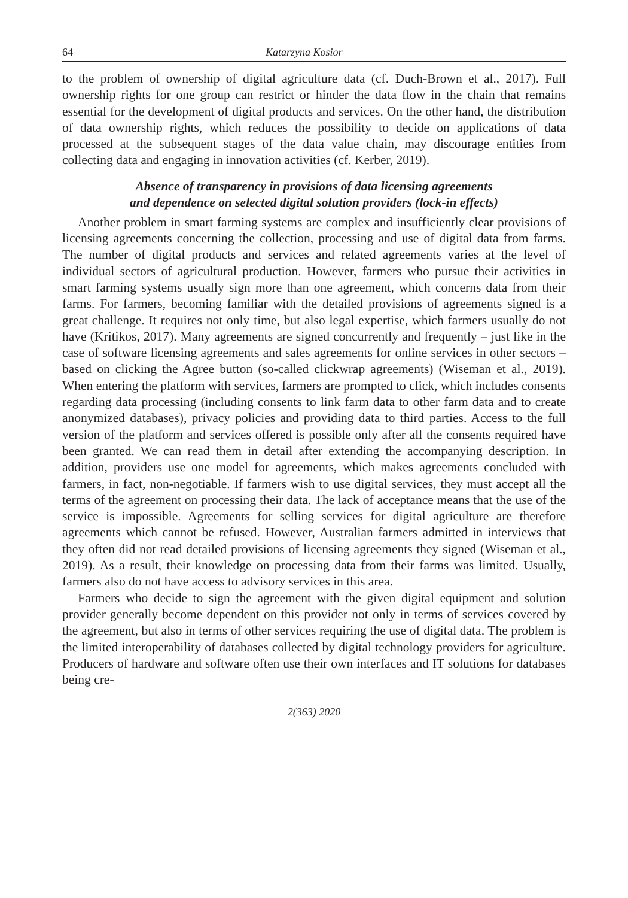64 Katarzyna Kosior
to the problem of ownership of digital agriculture data (cf. Duch-Brown et al., 2017). Full ownership rights for one group can restrict or hinder the data flow in the chain that remains essential for the development of digital products and services. On the other hand, the distribution of data ownership rights, which reduces the possibility to decide on applications of data processed at the subsequent stages of the data value chain, may discourage entities from collecting data and engaging in innovation activities (cf. Kerber, 2019).
Absence of transparency in provisions of data licensing agreements
and dependence on selected digital solution providers (lock-in effects)
Another problem in smart farming systems are complex and insufficiently clear provisions of licensing agreements concerning the collection, processing and use of digital data from farms. The number of digital products and services and related agreements varies at the level of individual sectors of agricultural production. However, farmers who pursue their activities in smart farming systems usually sign more than one agreement, which concerns data from their farms. For farmers, becoming familiar with the detailed provisions of agreements signed is a great challenge. It requires not only time, but also legal expertise, which farmers usually do not have (Kritikos, 2017). Many agreements are signed concurrently and frequently – just like in the case of software licensing agreements and sales agreements for online services in other sectors – based on clicking the Agree button (so-called clickwrap agreements) (Wiseman et al., 2019). When entering the platform with services, farmers are prompted to click, which includes consents regarding data processing (including consents to link farm data to other farm data and to create anonymized databases), privacy policies and providing data to third parties. Access to the full version of the platform and services offered is possible only after all the consents required have been granted. We can read them in detail after extending the accompanying description. In addition, providers use one model for agreements, which makes agreements concluded with farmers, in fact, non-negotiable. If farmers wish to use digital services, they must accept all the terms of the agreement on processing their data. The lack of acceptance means that the use of the service is impossible. Agreements for selling services for digital agriculture are therefore agreements which cannot be refused. However, Australian farmers admitted in interviews that they often did not read detailed provisions of licensing agreements they signed (Wiseman et al., 2019). As a result, their knowledge on processing data from their farms was limited. Usually, farmers also do not have access to advisory services in this area.
Farmers who decide to sign the agreement with the given digital equipment and solution provider generally become dependent on this provider not only in terms of services covered by the agreement, but also in terms of other services requiring the use of digital data. The problem is the limited interoperability of databases collected by digital technology providers for agriculture. Producers of hardware and software often use their own interfaces and IT solutions for databases being cre-
2(363) 2020